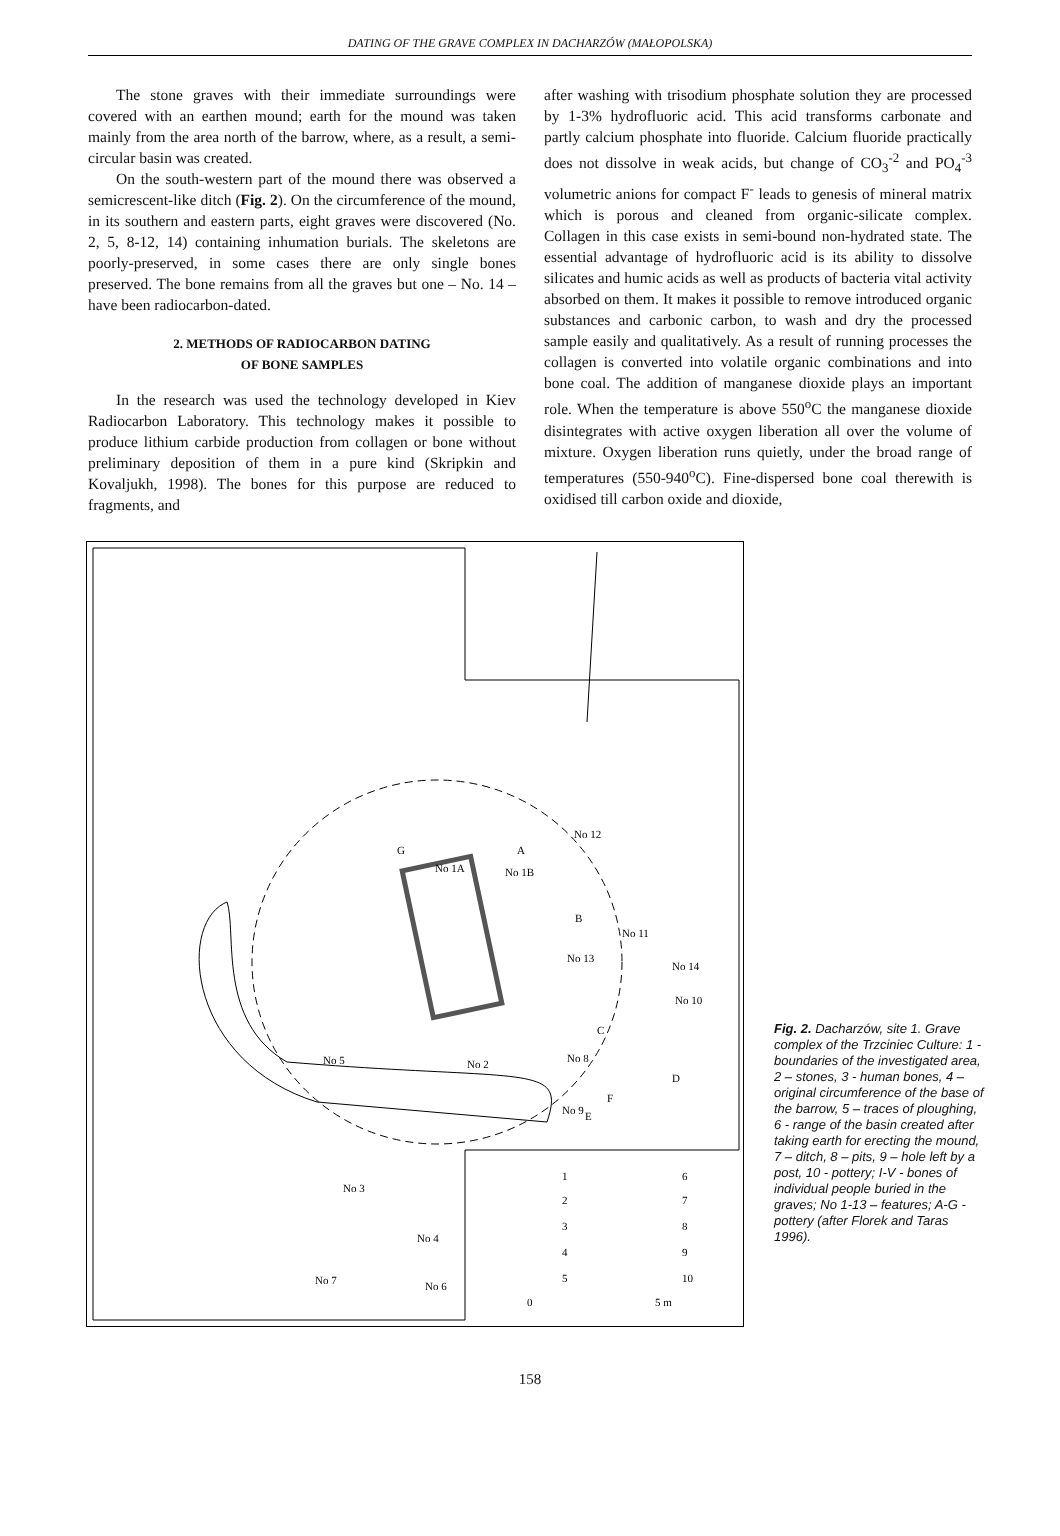DATING OF THE GRAVE COMPLEX IN DACHARZÓW (MAŁOPOLSKA)
The stone graves with their immediate surroundings were covered with an earthen mound; earth for the mound was taken mainly from the area north of the barrow, where, as a result, a semi-circular basin was created.
On the south-western part of the mound there was observed a semicrescent-like ditch (Fig. 2). On the circumference of the mound, in its southern and eastern parts, eight graves were discovered (No. 2, 5, 8-12, 14) containing inhumation burials. The skeletons are poorly-preserved, in some cases there are only single bones preserved. The bone remains from all the graves but one – No. 14 – have been radiocarbon-dated.
2. METHODS OF RADIOCARBON DATING
OF BONE SAMPLES
In the research was used the technology developed in Kiev Radiocarbon Laboratory. This technology makes it possible to produce lithium carbide production from collagen or bone without preliminary deposition of them in a pure kind (Skripkin and Kovaljukh, 1998). The bones for this purpose are reduced to fragments, and
after washing with trisodium phosphate solution they are processed by 1-3% hydrofluoric acid. This acid transforms carbonate and partly calcium phosphate into fluoride. Calcium fluoride practically does not dissolve in weak acids, but change of CO<sub>3</sub><sup>-2</sup> and PO<sub>4</sub><sup>-3</sup> volumetric anions for compact F<sup>-</sup> leads to genesis of mineral matrix which is porous and cleaned from organic-silicate complex. Collagen in this case exists in semi-bound non-hydrated state. The essential advantage of hydrofluoric acid is its ability to dissolve silicates and humic acids as well as products of bacteria vital activity absorbed on them. It makes it possible to remove introduced organic substances and carbonic carbon, to wash and dry the processed sample easily and qualitatively. As a result of running processes the collagen is converted into volatile organic combinations and into bone coal. The addition of manganese dioxide plays an important role. When the temperature is above 550<sup>o</sup>C the manganese dioxide disintegrates with active oxygen liberation all over the volume of mixture. Oxygen liberation runs quietly, under the broad range of temperatures (550-940<sup>o</sup>C). Fine-dispersed bone coal therewith is oxidised till carbon oxide and dioxide,
No 12
A
G
No 1A
No 1B
B
No 11
No 13
No 14
No 10
C
No 8
D
No 5
No 2
F
No 9
E
No 3
No 4
No 7
No 6
1
2
3
4
5
6
7
8
9
10
0
5 m
Fig. 2. Dacharzów, site 1. Grave complex of the Trzciniec Culture: 1 - boundaries of the investigated area, 2 – stones, 3 - human bones, 4 – original circumference of the base of the barrow, 5 – traces of ploughing, 6 - range of the basin created after taking earth for erecting the mound, 7 – ditch, 8 – pits, 9 – hole left by a post, 10 - pottery; I-V - bones of individual people buried in the graves; No 1-13 – features; A-G - pottery (after Florek and Taras 1996).
158